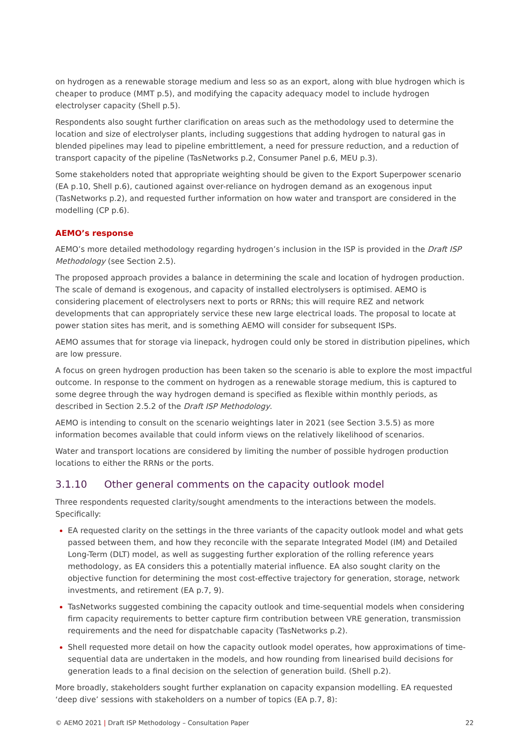on hydrogen as a renewable storage medium and less so as an export, along with blue hydrogen which is cheaper to produce (MMT p.5), and modifying the capacity adequacy model to include hydrogen electrolyser capacity (Shell p.5).
Respondents also sought further clarification on areas such as the methodology used to determine the location and size of electrolyser plants, including suggestions that adding hydrogen to natural gas in blended pipelines may lead to pipeline embrittlement, a need for pressure reduction, and a reduction of transport capacity of the pipeline (TasNetworks p.2, Consumer Panel p.6, MEU p.3).
Some stakeholders noted that appropriate weighting should be given to the Export Superpower scenario (EA p.10, Shell p.6), cautioned against over-reliance on hydrogen demand as an exogenous input (TasNetworks p.2), and requested further information on how water and transport are considered in the modelling (CP p.6).
AEMO’s response
AEMO’s more detailed methodology regarding hydrogen’s inclusion in the ISP is provided in the Draft ISP Methodology (see Section 2.5).
The proposed approach provides a balance in determining the scale and location of hydrogen production. The scale of demand is exogenous, and capacity of installed electrolysers is optimised. AEMO is considering placement of electrolysers next to ports or RRNs; this will require REZ and network developments that can appropriately service these new large electrical loads. The proposal to locate at power station sites has merit, and is something AEMO will consider for subsequent ISPs.
AEMO assumes that for storage via linepack, hydrogen could only be stored in distribution pipelines, which are low pressure.
A focus on green hydrogen production has been taken so the scenario is able to explore the most impactful outcome. In response to the comment on hydrogen as a renewable storage medium, this is captured to some degree through the way hydrogen demand is specified as flexible within monthly periods, as described in Section 2.5.2 of the Draft ISP Methodology.
AEMO is intending to consult on the scenario weightings later in 2021 (see Section 3.5.5) as more information becomes available that could inform views on the relatively likelihood of scenarios.
Water and transport locations are considered by limiting the number of possible hydrogen production locations to either the RRNs or the ports.
3.1.10 Other general comments on the capacity outlook model
Three respondents requested clarity/sought amendments to the interactions between the models. Specifically:
EA requested clarity on the settings in the three variants of the capacity outlook model and what gets passed between them, and how they reconcile with the separate Integrated Model (IM) and Detailed Long-Term (DLT) model, as well as suggesting further exploration of the rolling reference years methodology, as EA considers this a potentially material influence. EA also sought clarity on the objective function for determining the most cost-effective trajectory for generation, storage, network investments, and retirement (EA p.7, 9).
TasNetworks suggested combining the capacity outlook and time-sequential models when considering firm capacity requirements to better capture firm contribution between VRE generation, transmission requirements and the need for dispatchable capacity (TasNetworks p.2).
Shell requested more detail on how the capacity outlook model operates, how approximations of time-sequential data are undertaken in the models, and how rounding from linearised build decisions for generation leads to a final decision on the selection of generation build. (Shell p.2).
More broadly, stakeholders sought further explanation on capacity expansion modelling. EA requested ‘deep dive’ sessions with stakeholders on a number of topics (EA p.7, 8):
© AEMO 2021 | Draft ISP Methodology – Consultation Paper 22